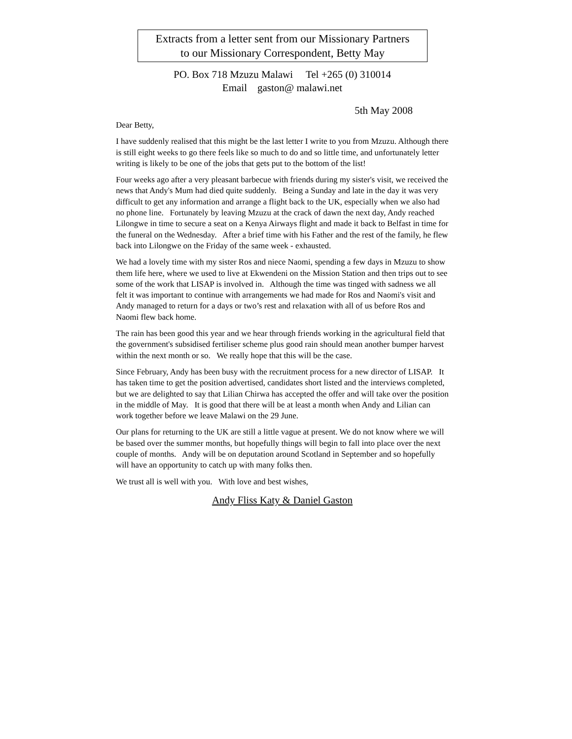Extracts from a letter sent from our Missionary Partners
to our Missionary Correspondent, Betty May
PO. Box 718 Mzuzu Malawi Tel +265 (0) 310014
Email gaston@ malawi.net
5th May 2008
Dear Betty,
I have suddenly realised that this might be the last letter I write to you from Mzuzu. Although there is still eight weeks to go there feels like so much to do and so little time, and unfortunately letter writing is likely to be one of the jobs that gets put to the bottom of the list!
Four weeks ago after a very pleasant barbecue with friends during my sister's visit, we received the news that Andy's Mum had died quite suddenly. Being a Sunday and late in the day it was very difficult to get any information and arrange a flight back to the UK, especially when we also had no phone line. Fortunately by leaving Mzuzu at the crack of dawn the next day, Andy reached Lilongwe in time to secure a seat on a Kenya Airways flight and made it back to Belfast in time for the funeral on the Wednesday. After a brief time with his Father and the rest of the family, he flew back into Lilongwe on the Friday of the same week - exhausted.
We had a lovely time with my sister Ros and niece Naomi, spending a few days in Mzuzu to show them life here, where we used to live at Ekwendeni on the Mission Station and then trips out to see some of the work that LISAP is involved in. Although the time was tinged with sadness we all felt it was important to continue with arrangements we had made for Ros and Naomi's visit and Andy managed to return for a days or two’s rest and relaxation with all of us before Ros and Naomi flew back home.
The rain has been good this year and we hear through friends working in the agricultural field that the government's subsidised fertiliser scheme plus good rain should mean another bumper harvest within the next month or so. We really hope that this will be the case.
Since February, Andy has been busy with the recruitment process for a new director of LISAP. It has taken time to get the position advertised, candidates short listed and the interviews completed, but we are delighted to say that Lilian Chirwa has accepted the offer and will take over the position in the middle of May. It is good that there will be at least a month when Andy and Lilian can work together before we leave Malawi on the 29 June.
Our plans for returning to the UK are still a little vague at present. We do not know where we will be based over the summer months, but hopefully things will begin to fall into place over the next couple of months. Andy will be on deputation around Scotland in September and so hopefully will have an opportunity to catch up with many folks then.
We trust all is well with you. With love and best wishes,
Andy Fliss Katy & Daniel Gaston